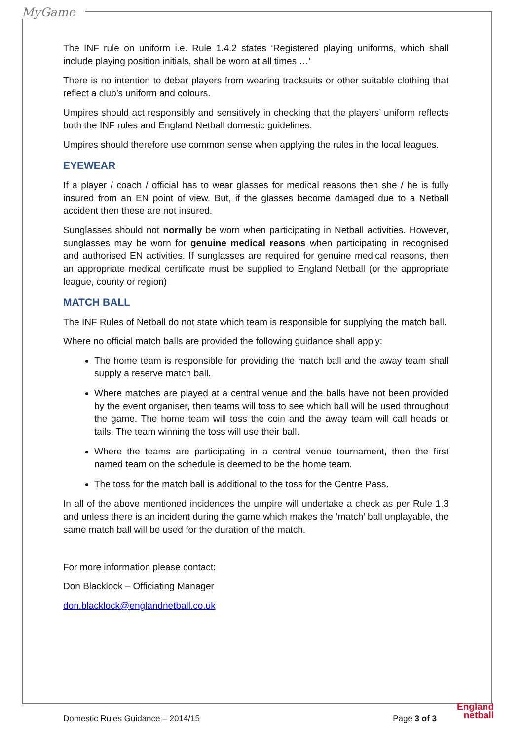MyGame
The INF rule on uniform i.e. Rule 1.4.2 states ‘Registered playing uniforms, which shall include playing position initials, shall be worn at all times …’
There is no intention to debar players from wearing tracksuits or other suitable clothing that reflect a club’s uniform and colours.
Umpires should act responsibly and sensitively in checking that the players’ uniform reflects both the INF rules and England Netball domestic guidelines.
Umpires should therefore use common sense when applying the rules in the local leagues.
EYEWEAR
If a player / coach / official has to wear glasses for medical reasons then she / he is fully insured from an EN point of view. But, if the glasses become damaged due to a Netball accident then these are not insured.
Sunglasses should not normally be worn when participating in Netball activities. However, sunglasses may be worn for genuine medical reasons when participating in recognised and authorised EN activities. If sunglasses are required for genuine medical reasons, then an appropriate medical certificate must be supplied to England Netball (or the appropriate league, county or region)
MATCH BALL
The INF Rules of Netball do not state which team is responsible for supplying the match ball.
Where no official match balls are provided the following guidance shall apply:
The home team is responsible for providing the match ball and the away team shall supply a reserve match ball.
Where matches are played at a central venue and the balls have not been provided by the event organiser, then teams will toss to see which ball will be used throughout the game. The home team will toss the coin and the away team will call heads or tails. The team winning the toss will use their ball.
Where the teams are participating in a central venue tournament, then the first named team on the schedule is deemed to be the home team.
The toss for the match ball is additional to the toss for the Centre Pass.
In all of the above mentioned incidences the umpire will undertake a check as per Rule 1.3 and unless there is an incident during the game which makes the ‘match’ ball unplayable, the same match ball will be used for the duration of the match.
For more information please contact:
Don Blacklock – Officiating Manager
don.blacklock@englandnetball.co.uk
Domestic Rules Guidance – 2014/15 Page 3 of 3
England netball